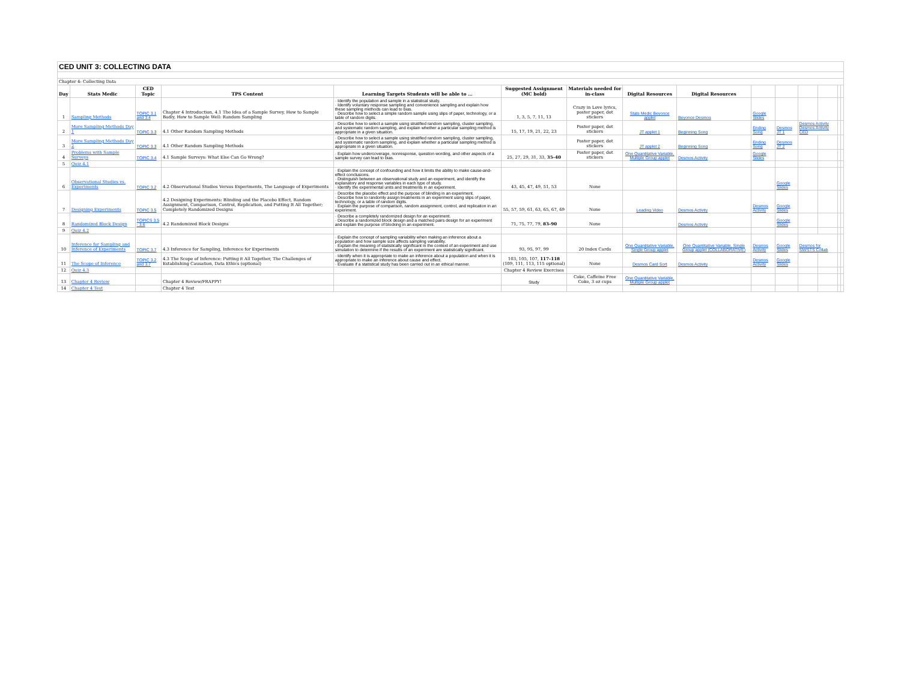| CED UNIT 3: COLLECTING DATA | | | | | | | | | | | | | | |
| Chapter 4: Collecting Data | | | | | | | | | | | | | | |
| Day | Stats Medic | CED Topic | TPS Content | Learning Targets Students will be able to … | Suggested Assignment (MC bold) | Materials needed for in-class | Digital Resources | Digital Resources | | | | | | |
| 1 | Sampling Methods | TOPIC 3.1 and 3.4 | Chapter 4 Introduction, 4.1 The Idea of a Sample Survey, How to Sample Badly, How to Sample Well: Random Sampling | · Identify the population and sample in a statistical study. · Identify voluntary response sampling and convenience sampling and explain how these sampling methods can lead to bias. · Describe how to select a simple random sample using slips of paper, technology, or a table of random digits. | 1, 3, 5, 7, 11, 13 | Crazy in Love lyrics, poster paper, dot stickers | Stats Medic Beyonce applet | Beyonce Desmos | Google Slides | | | | | |
| 2 | More Sampling Methods Day 1 | TOPIC 3.3 | 4.1 Other Random Sampling Methods | · Describe how to select a sample using stratified random sampling, cluster sampling, and systematic random sampling, and explain whether a particular sampling method is appropriate in a given situation. | 15, 17, 19, 21, 22, 23 | Poster paper, dot stickers | JT applet 1 | Beginning Song | Ending Song | Desmos JT 1 | Desmos Activity Desmos Activity CED | | | |
| 3 | More Sampling Methods Day 2 | TOPIC 3.3 | 4.1 Other Random Sampling Methods | · Describe how to select a sample using stratified random sampling, cluster sampling, and systematic random sampling, and explain whether a particular sampling method is appropriate in a given situation. | | Poster paper, dot stickers | JT applet 2 | Beginning Song | Ending Song | Desmos JT 2 | | | | |
| 4 | Problems with Sample Surveys | TOPIC 3.4 | 4.1 Sample Surveys: What Else Can Go Wrong? | · Explain how undercoverage, nonresponse, question wording, and other aspects of a sample survey can lead to bias. | 25, 27, 29, 31, 33, 35–40 | Poster paper, dot stickers | One Quantitative Variable, Multiple Group applet | Desmos Activity | Google Slides | | | | | |
| 5 | Quiz 4.1 | | | | | | | | | | | | | |
| 6 | Observational Studies vs. Experiments | TOPIC 3.2 | 4.2 Observational Studies Versus Experiments, The Language of Experiments | · Explain the concept of confounding and how it limits the ability to make cause-and-effect conclusions. · Distinguish between an observational study and an experiment, and identify the explanatory and response variables in each type of study. · Identify the experimental units and treatments in an experiment. | 43, 45, 47, 49, 51, 53 | None | | | | Google Slides | | | | |
| 7 | Designing Experiments | TOPIC 3.5 | 4.2 Designing Experiments: Blinding and the Placebo Effect, Random Assignment, Comparison, Control, Replication, and Putting It All Together; Completely Randomized Designs | · Describe the placebo effect and the purpose of blinding in an experiment. · Describe how to randomly assign treatments in an experiment using slips of paper, technology, or a table of random digits. · Explain the purpose of comparison, random assignment, control, and replication in an experiment. | 55, 57, 59, 61, 63, 65, 67, 69 | None | Leading Video | Desmos Activity | Desmos Activity | Google Slides | | | | |
| 8 | Randomized Block Design | TOPICS 3.5 - 3.6 | 4.2 Randomized Block Designs | · Describe a completely randomized design for an experiment. · Describe a randomized block design and a matched pairs design for an experiment and explain the purpose of blocking in an experiment. | 71, 75, 77, 79, 83–90 | None | | Desmos Activity | | Google Slides | | | | |
| 9 | Quiz 4.2 | | | | | | | | | | | | | |
| 10 | Inference for Sampling and Inference of Experiments | TOPIC 3.7 | 4.3 Inference for Sampling, Inference for Experiments | · Explain the concept of sampling variability when making an inference about a population and how sample size affects sampling variability. · Explain the meaning of statistically significant in the context of an experiment and use simulation to determine if the results of an experiment are statistically significant. | 93, 95, 97, 99 | 20 Index Cards | One Quantitative Variable, Single Group applet | One Quantitative Variable, Single Group applet (COLLABORATIVE) | Desmos Activity | Google Slides | Desmos for SM/STS Collab | | | |
| 11 | The Scope of Inference | TOPIC 3.2 and 3.7 | 4.3 The Scope of Inference: Putting it All Together, The Challenges of Establishing Causation, Data Ethics (optional) | · Identify when it is appropriate to make an inference about a population and when it is appropriate to make an inference about cause and effect. · Evaluate if a statistical study has been carried out in an ethical manner. | 103, 105, 107, 117–118 (109, 111, 113, 115 optional) | None | Desmos Card Sort | Desmos Activity | Desmos Activity | Google Slides | | | | |
| 12 | Quiz 4.3 | | | | Chapter 4 Review Exercises | | | | | | | | | |
| 13 | Chapter 4 Review | | Chapter 4 Review/FRAPPY! | | Study | Coke, Caffeine Free Coke, 3 oz cups | One Quantitative Variable, Multiple Group applet | | | | | | | |
| 14 | Chapter 4 Test | | Chapter 4 Test | | | | | | | | | | | |